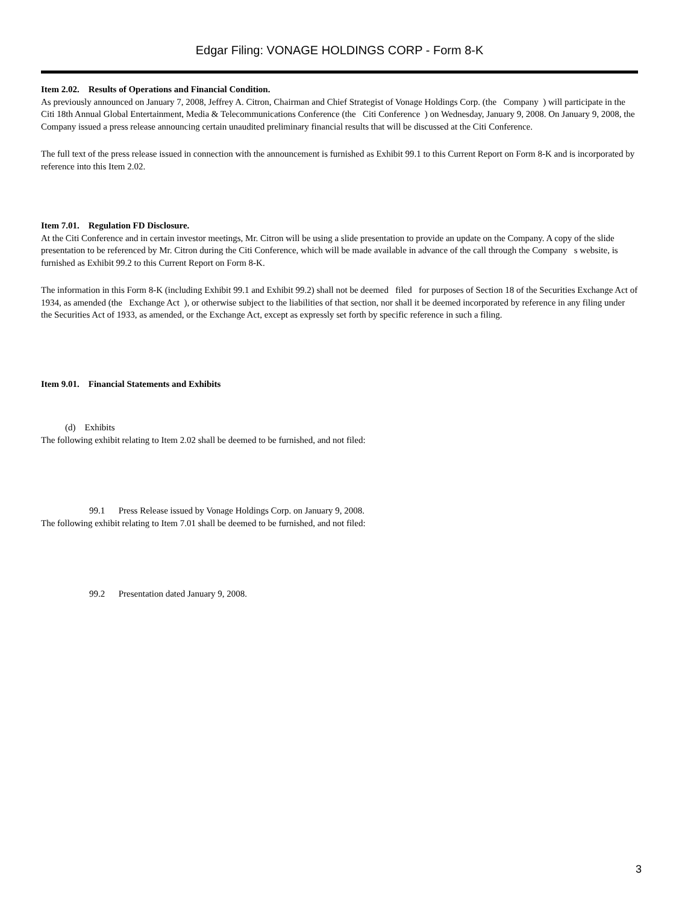Edgar Filing: VONAGE HOLDINGS CORP - Form 8-K
Item 2.02. Results of Operations and Financial Condition.
As previously announced on January 7, 2008, Jeffrey A. Citron, Chairman and Chief Strategist of Vonage Holdings Corp. (the Company ) will participate in the Citi 18th Annual Global Entertainment, Media & Telecommunications Conference (the Citi Conference ) on Wednesday, January 9, 2008. On January 9, 2008, the Company issued a press release announcing certain unaudited preliminary financial results that will be discussed at the Citi Conference.
The full text of the press release issued in connection with the announcement is furnished as Exhibit 99.1 to this Current Report on Form 8-K and is incorporated by reference into this Item 2.02.
Item 7.01. Regulation FD Disclosure.
At the Citi Conference and in certain investor meetings, Mr. Citron will be using a slide presentation to provide an update on the Company. A copy of the slide presentation to be referenced by Mr. Citron during the Citi Conference, which will be made available in advance of the call through the Company s website, is furnished as Exhibit 99.2 to this Current Report on Form 8-K.
The information in this Form 8-K (including Exhibit 99.1 and Exhibit 99.2) shall not be deemed filed for purposes of Section 18 of the Securities Exchange Act of 1934, as amended (the Exchange Act ), or otherwise subject to the liabilities of that section, nor shall it be deemed incorporated by reference in any filing under the Securities Act of 1933, as amended, or the Exchange Act, except as expressly set forth by specific reference in such a filing.
Item 9.01. Financial Statements and Exhibits
(d) Exhibits
The following exhibit relating to Item 2.02 shall be deemed to be furnished, and not filed:
99.1 Press Release issued by Vonage Holdings Corp. on January 9, 2008.
The following exhibit relating to Item 7.01 shall be deemed to be furnished, and not filed:
99.2 Presentation dated January 9, 2008.
3